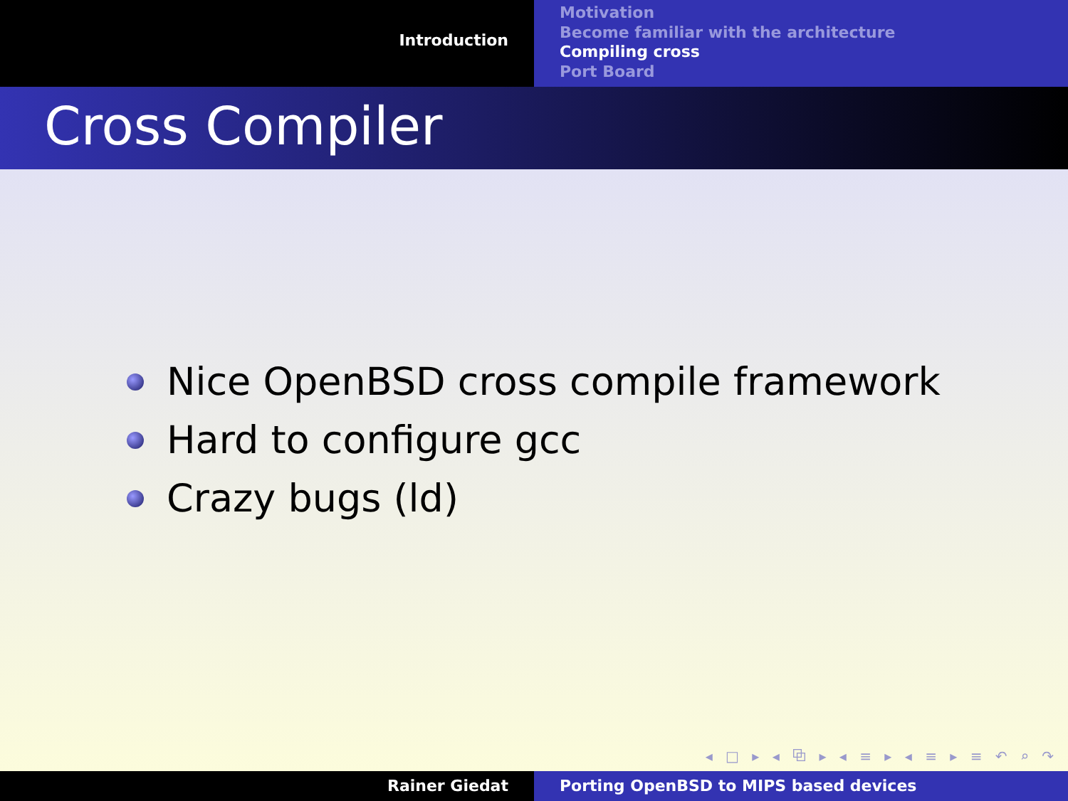Introduction
Motivation
Become familiar with the architecture
Compiling cross
Port Board
Cross Compiler
Nice OpenBSD cross compile framework
Hard to configure gcc
Crazy bugs (ld)
◂ □ ▸ ◂ ⧉ ▸ ◂ ≡ ▸ ◂ ≡ ▸ ≡ ↶ ⌕ ↷
Rainer Giedat Porting OpenBSD to MIPS based devices